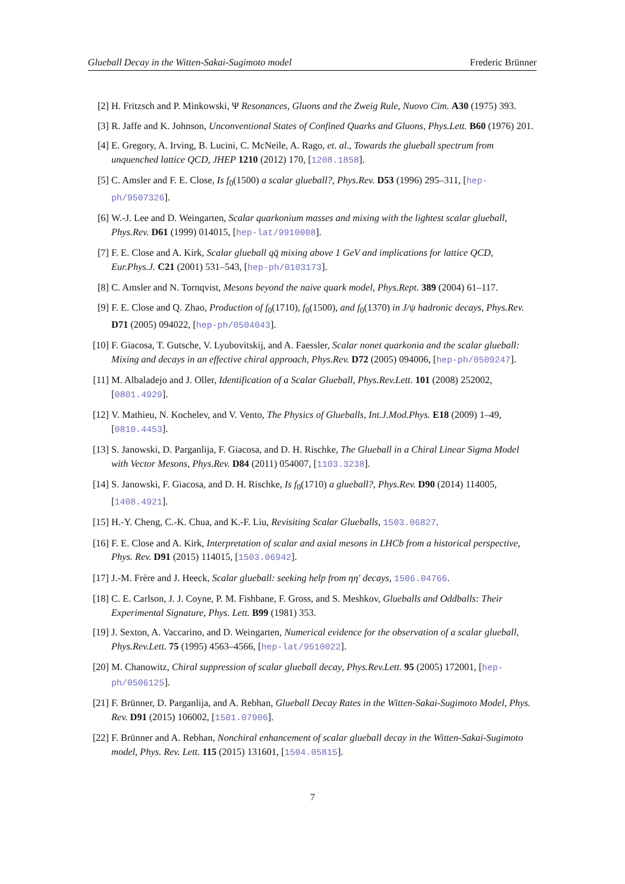Glueball Decay in the Witten-Sakai-Sugimoto model Frederic Brünner
[2] H. Fritzsch and P. Minkowski, Ψ Resonances, Gluons and the Zweig Rule, Nuovo Cim. A30 (1975) 393.
[3] R. Jaffe and K. Johnson, Unconventional States of Confined Quarks and Gluons, Phys.Lett. B60 (1976) 201.
[4] E. Gregory, A. Irving, B. Lucini, C. McNeile, A. Rago, et. al., Towards the glueball spectrum from unquenched lattice QCD, JHEP 1210 (2012) 170, [1208.1858].
[5] C. Amsler and F. E. Close, Is f<sub>0</sub>(1500) a scalar glueball?, Phys.Rev. D53 (1996) 295–311, [hep-ph/9507326].
[6] W.-J. Lee and D. Weingarten, Scalar quarkonium masses and mixing with the lightest scalar glueball, Phys.Rev. D61 (1999) 014015, [hep-lat/9910008].
[7] F. E. Close and A. Kirk, Scalar glueball qq̄ mixing above 1 GeV and implications for lattice QCD, Eur.Phys.J. C21 (2001) 531–543, [hep-ph/0103173].
[8] C. Amsler and N. Tornqvist, Mesons beyond the naive quark model, Phys.Rept. 389 (2004) 61–117.
[9] F. E. Close and Q. Zhao, Production of f<sub>0</sub>(1710), f<sub>0</sub>(1500), and f<sub>0</sub>(1370) in J/ψ hadronic decays, Phys.Rev. D71 (2005) 094022, [hep-ph/0504043].
[10] F. Giacosa, T. Gutsche, V. Lyubovitskij, and A. Faessler, Scalar nonet quarkonia and the scalar glueball: Mixing and decays in an effective chiral approach, Phys.Rev. D72 (2005) 094006, [hep-ph/0509247].
[11] M. Albaladejo and J. Oller, Identification of a Scalar Glueball, Phys.Rev.Lett. 101 (2008) 252002, [0801.4929].
[12] V. Mathieu, N. Kochelev, and V. Vento, The Physics of Glueballs, Int.J.Mod.Phys. E18 (2009) 1–49, [0810.4453].
[13] S. Janowski, D. Parganlija, F. Giacosa, and D. H. Rischke, The Glueball in a Chiral Linear Sigma Model with Vector Mesons, Phys.Rev. D84 (2011) 054007, [1103.3238].
[14] S. Janowski, F. Giacosa, and D. H. Rischke, Is f<sub>0</sub>(1710) a glueball?, Phys.Rev. D90 (2014) 114005, [1408.4921].
[15] H.-Y. Cheng, C.-K. Chua, and K.-F. Liu, Revisiting Scalar Glueballs, 1503.06827.
[16] F. E. Close and A. Kirk, Interpretation of scalar and axial mesons in LHCb from a historical perspective, Phys. Rev. D91 (2015) 114015, [1503.06942].
[17] J.-M. Frère and J. Heeck, Scalar glueball: seeking help from ηη′ decays, 1506.04766.
[18] C. E. Carlson, J. J. Coyne, P. M. Fishbane, F. Gross, and S. Meshkov, Glueballs and Oddballs: Their Experimental Signature, Phys. Lett. B99 (1981) 353.
[19] J. Sexton, A. Vaccarino, and D. Weingarten, Numerical evidence for the observation of a scalar glueball, Phys.Rev.Lett. 75 (1995) 4563–4566, [hep-lat/9510022].
[20] M. Chanowitz, Chiral suppression of scalar glueball decay, Phys.Rev.Lett. 95 (2005) 172001, [hep-ph/0506125].
[21] F. Brünner, D. Parganlija, and A. Rebhan, Glueball Decay Rates in the Witten-Sakai-Sugimoto Model, Phys. Rev. D91 (2015) 106002, [1501.07906].
[22] F. Brünner and A. Rebhan, Nonchiral enhancement of scalar glueball decay in the Witten-Sakai-Sugimoto model, Phys. Rev. Lett. 115 (2015) 131601, [1504.05815].
7